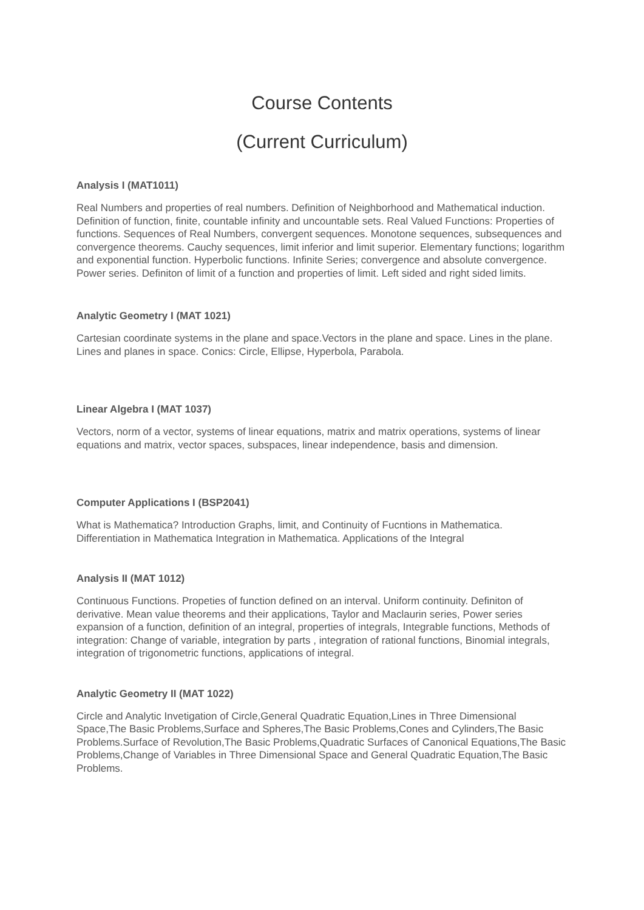Course Contents
(Current Curriculum)
Analysis I (MAT1011)
Real Numbers and properties of real numbers. Definition of Neighborhood and Mathematical induction. Definition of function, finite, countable infinity and uncountable sets. Real Valued Functions: Properties of functions. Sequences of Real Numbers, convergent sequences. Monotone sequences, subsequences and convergence theorems. Cauchy sequences, limit inferior and limit superior. Elementary functions; logarithm and exponential function. Hyperbolic functions. Infinite Series; convergence and absolute convergence. Power series. Definiton of limit of a function and properties of limit. Left sided and right sided limits.
Analytic Geometry I (MAT 1021)
Cartesian coordinate systems in the plane and space.Vectors in the plane and space. Lines in the plane. Lines and planes in space. Conics: Circle, Ellipse, Hyperbola, Parabola.
Linear Algebra I (MAT 1037)
Vectors, norm of a vector, systems of linear equations, matrix and matrix operations, systems of linear equations and matrix, vector spaces, subspaces, linear independence, basis and dimension.
Computer Applications I (BSP2041)
What is Mathematica? Introduction Graphs, limit, and Continuity of Fucntions in Mathematica. Differentiation in Mathematica Integration in Mathematica. Applications of the Integral
Analysis II (MAT 1012)
Continuous Functions. Propeties of function defined on an interval. Uniform continuity. Definiton of derivative. Mean value theorems and their applications, Taylor and Maclaurin series, Power series expansion of a function, definition of an integral, properties of integrals, Integrable functions, Methods of integration: Change of variable, integration by parts , integration of rational functions, Binomial integrals, integration of trigonometric functions, applications of integral.
Analytic Geometry II (MAT 1022)
Circle and Analytic Invetigation of Circle,General Quadratic Equation,Lines in Three Dimensional Space,The Basic Problems,Surface and Spheres,The Basic Problems,Cones and Cylinders,The Basic Problems.Surface of Revolution,The Basic Problems,Quadratic Surfaces of Canonical Equations,The Basic Problems,Change of Variables in Three Dimensional Space and General Quadratic Equation,The Basic Problems.